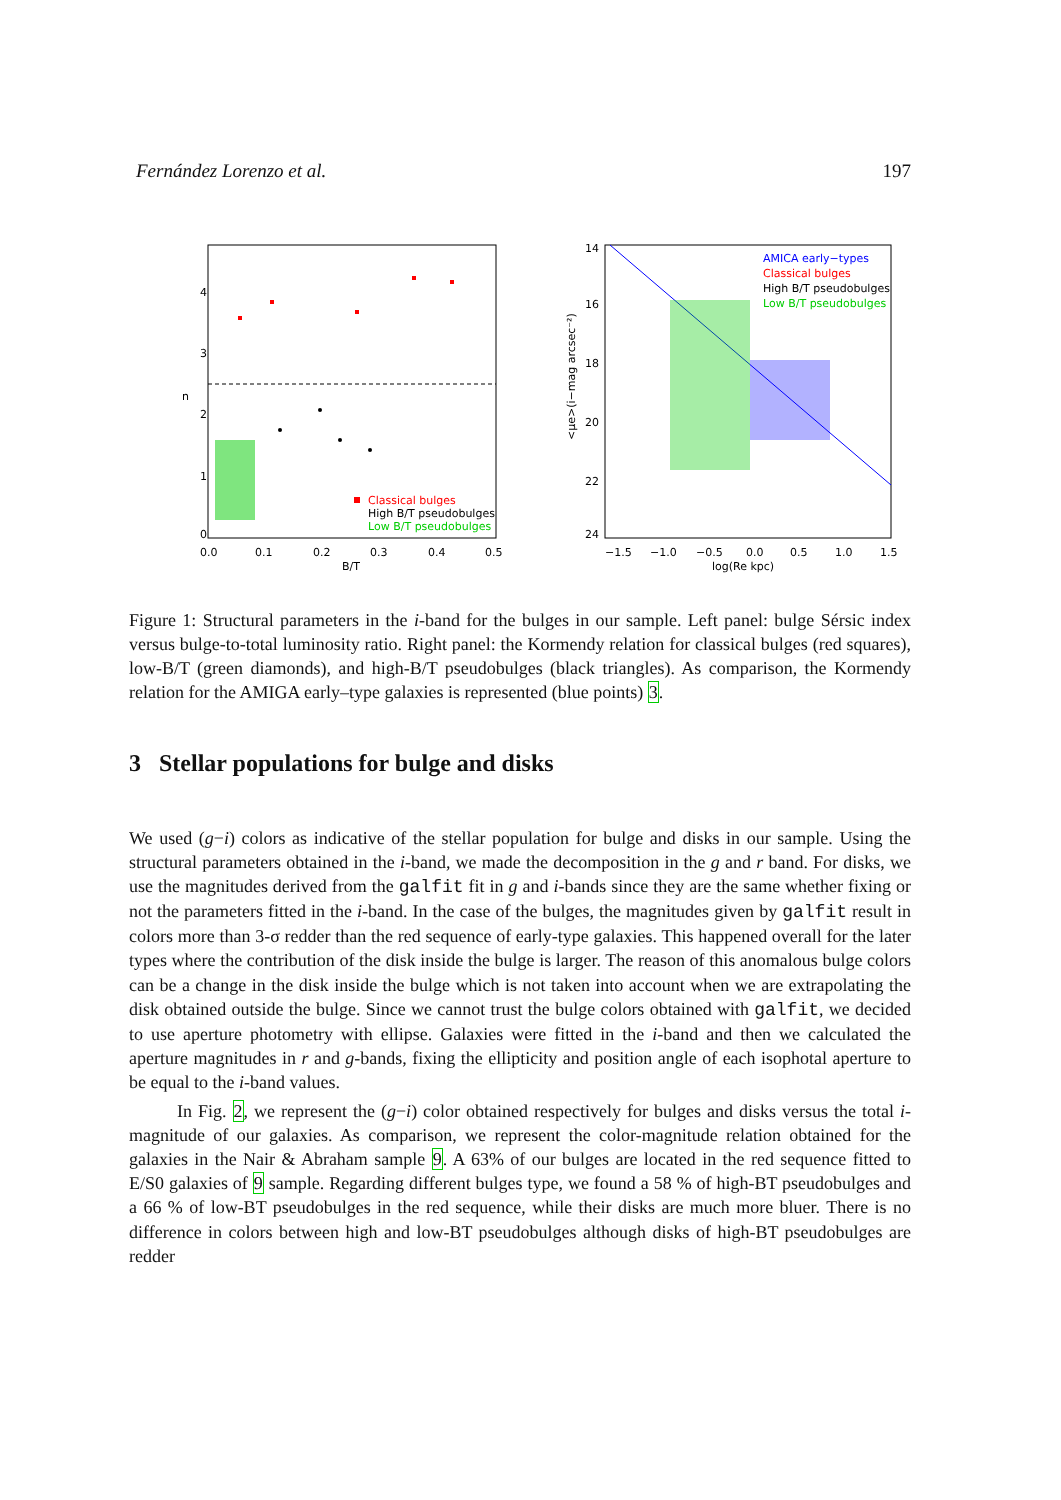Fernández Lorenzo et al. 197
0
1
2
3
4
n
0.0
0.1
0.2
0.3
0.4
0.5
B/T
Classical bulges
High B/T pseudobulges
Low B/T pseudobulges
14
16
18
20
22
24
−1.5
−1.0
−0.5
0.0
0.5
1.0
1.5
log(Re kpc)
<μe>(i−mag arcsec⁻²)
AMICA early−types
Classical bulges
High B/T pseudobulges
Low B/T pseudobulges
Figure 1: Structural parameters in the i-band for the bulges in our sample. Left panel: bulge Sérsic index versus bulge-to-total luminosity ratio. Right panel: the Kormendy relation for classical bulges (red squares), low-B/T (green diamonds), and high-B/T pseudobulges (black triangles). As comparison, the Kormendy relation for the AMIGA early–type galaxies is represented (blue points) 3.
3 Stellar populations for bulge and disks
We used (g−i) colors as indicative of the stellar population for bulge and disks in our sample. Using the structural parameters obtained in the i-band, we made the decomposition in the g and r band. For disks, we use the magnitudes derived from the galfit fit in g and i-bands since they are the same whether fixing or not the parameters fitted in the i-band. In the case of the bulges, the magnitudes given by galfit result in colors more than 3-σ redder than the red sequence of early-type galaxies. This happened overall for the later types where the contribution of the disk inside the bulge is larger. The reason of this anomalous bulge colors can be a change in the disk inside the bulge which is not taken into account when we are extrapolating the disk obtained outside the bulge. Since we cannot trust the bulge colors obtained with galfit, we decided to use aperture photometry with ellipse. Galaxies were fitted in the i-band and then we calculated the aperture magnitudes in r and g-bands, fixing the ellipticity and position angle of each isophotal aperture to be equal to the i-band values.
In Fig. 2, we represent the (g−i) color obtained respectively for bulges and disks versus the total i-magnitude of our galaxies. As comparison, we represent the color-magnitude relation obtained for the galaxies in the Nair & Abraham sample 9. A 63% of our bulges are located in the red sequence fitted to E/S0 galaxies of 9 sample. Regarding different bulges type, we found a 58 % of high-BT pseudobulges and a 66 % of low-BT pseudobulges in the red sequence, while their disks are much more bluer. There is no difference in colors between high and low-BT pseudobulges although disks of high-BT pseudobulges are redder